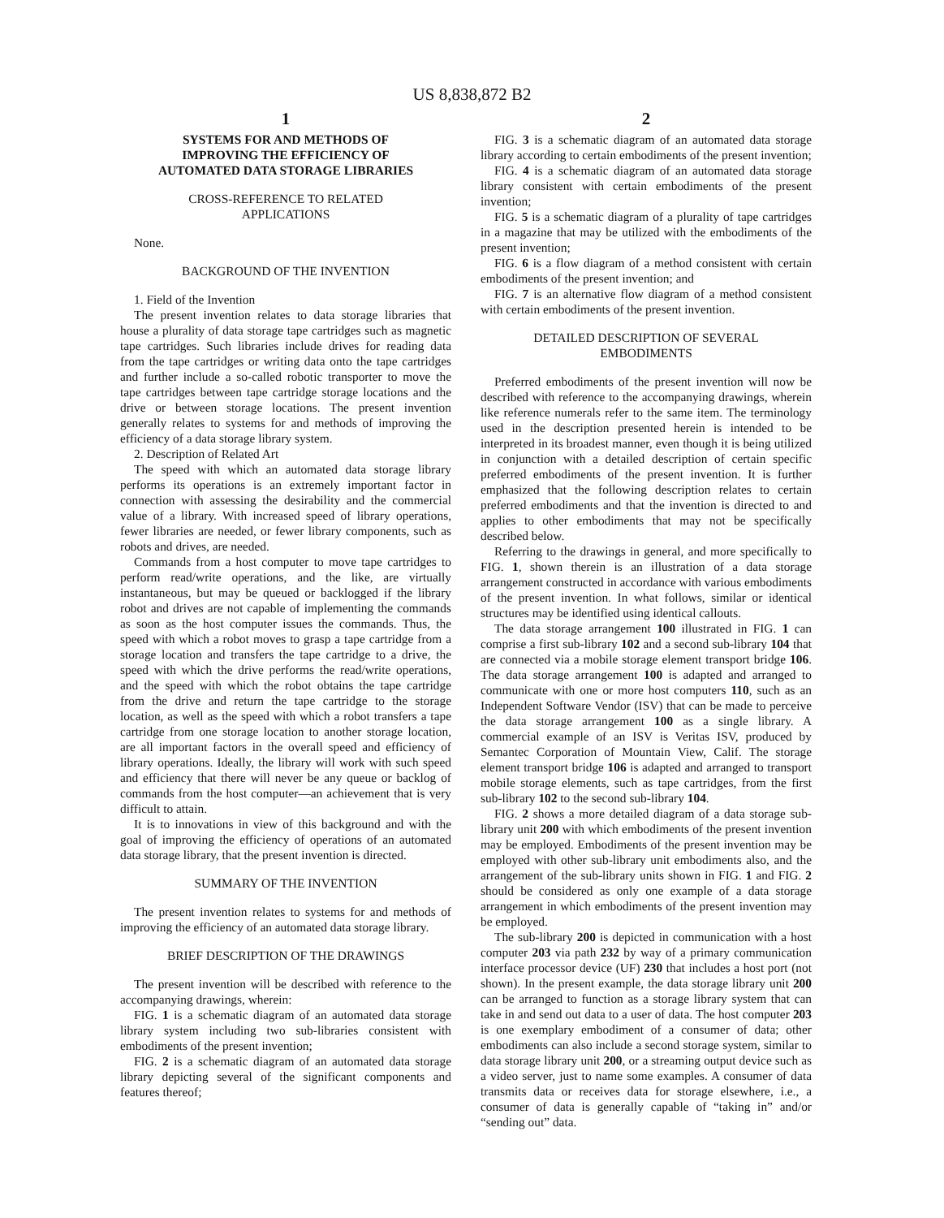US 8,838,872 B2
1
SYSTEMS FOR AND METHODS OF
IMPROVING THE EFFICIENCY OF
AUTOMATED DATA STORAGE LIBRARIES
CROSS-REFERENCE TO RELATED
APPLICATIONS
None.
BACKGROUND OF THE INVENTION
1. Field of the Invention
The present invention relates to data storage libraries that house a plurality of data storage tape cartridges such as magnetic tape cartridges. Such libraries include drives for reading data from the tape cartridges or writing data onto the tape cartridges and further include a so-called robotic transporter to move the tape cartridges between tape cartridge storage locations and the drive or between storage locations. The present invention generally relates to systems for and methods of improving the efficiency of a data storage library system.
2. Description of Related Art
The speed with which an automated data storage library performs its operations is an extremely important factor in connection with assessing the desirability and the commercial value of a library. With increased speed of library operations, fewer libraries are needed, or fewer library components, such as robots and drives, are needed.
Commands from a host computer to move tape cartridges to perform read/write operations, and the like, are virtually instantaneous, but may be queued or backlogged if the library robot and drives are not capable of implementing the commands as soon as the host computer issues the commands. Thus, the speed with which a robot moves to grasp a tape cartridge from a storage location and transfers the tape cartridge to a drive, the speed with which the drive performs the read/write operations, and the speed with which the robot obtains the tape cartridge from the drive and return the tape cartridge to the storage location, as well as the speed with which a robot transfers a tape cartridge from one storage location to another storage location, are all important factors in the overall speed and efficiency of library operations. Ideally, the library will work with such speed and efficiency that there will never be any queue or backlog of commands from the host computer—an achievement that is very difficult to attain.
It is to innovations in view of this background and with the goal of improving the efficiency of operations of an automated data storage library, that the present invention is directed.
SUMMARY OF THE INVENTION
The present invention relates to systems for and methods of improving the efficiency of an automated data storage library.
BRIEF DESCRIPTION OF THE DRAWINGS
The present invention will be described with reference to the accompanying drawings, wherein:
FIG. 1 is a schematic diagram of an automated data storage library system including two sub-libraries consistent with embodiments of the present invention;
FIG. 2 is a schematic diagram of an automated data storage library depicting several of the significant components and features thereof;
2
FIG. 3 is a schematic diagram of an automated data storage library according to certain embodiments of the present invention;
FIG. 4 is a schematic diagram of an automated data storage library consistent with certain embodiments of the present invention;
FIG. 5 is a schematic diagram of a plurality of tape cartridges in a magazine that may be utilized with the embodiments of the present invention;
FIG. 6 is a flow diagram of a method consistent with certain embodiments of the present invention; and
FIG. 7 is an alternative flow diagram of a method consistent with certain embodiments of the present invention.
DETAILED DESCRIPTION OF SEVERAL
EMBODIMENTS
Preferred embodiments of the present invention will now be described with reference to the accompanying drawings, wherein like reference numerals refer to the same item. The terminology used in the description presented herein is intended to be interpreted in its broadest manner, even though it is being utilized in conjunction with a detailed description of certain specific preferred embodiments of the present invention. It is further emphasized that the following description relates to certain preferred embodiments and that the invention is directed to and applies to other embodiments that may not be specifically described below.
Referring to the drawings in general, and more specifically to FIG. 1, shown therein is an illustration of a data storage arrangement constructed in accordance with various embodiments of the present invention. In what follows, similar or identical structures may be identified using identical callouts.
The data storage arrangement 100 illustrated in FIG. 1 can comprise a first sub-library 102 and a second sub-library 104 that are connected via a mobile storage element transport bridge 106. The data storage arrangement 100 is adapted and arranged to communicate with one or more host computers 110, such as an Independent Software Vendor (ISV) that can be made to perceive the data storage arrangement 100 as a single library. A commercial example of an ISV is Veritas ISV, produced by Semantec Corporation of Mountain View, Calif. The storage element transport bridge 106 is adapted and arranged to transport mobile storage elements, such as tape cartridges, from the first sub-library 102 to the second sub-library 104.
FIG. 2 shows a more detailed diagram of a data storage sub-library unit 200 with which embodiments of the present invention may be employed. Embodiments of the present invention may be employed with other sub-library unit embodiments also, and the arrangement of the sub-library units shown in FIG. 1 and FIG. 2 should be considered as only one example of a data storage arrangement in which embodiments of the present invention may be employed.
The sub-library 200 is depicted in communication with a host computer 203 via path 232 by way of a primary communication interface processor device (UF) 230 that includes a host port (not shown). In the present example, the data storage library unit 200 can be arranged to function as a storage library system that can take in and send out data to a user of data. The host computer 203 is one exemplary embodiment of a consumer of data; other embodiments can also include a second storage system, similar to data storage library unit 200, or a streaming output device such as a video server, just to name some examples. A consumer of data transmits data or receives data for storage elsewhere, i.e., a consumer of data is generally capable of “taking in” and/or “sending out” data.